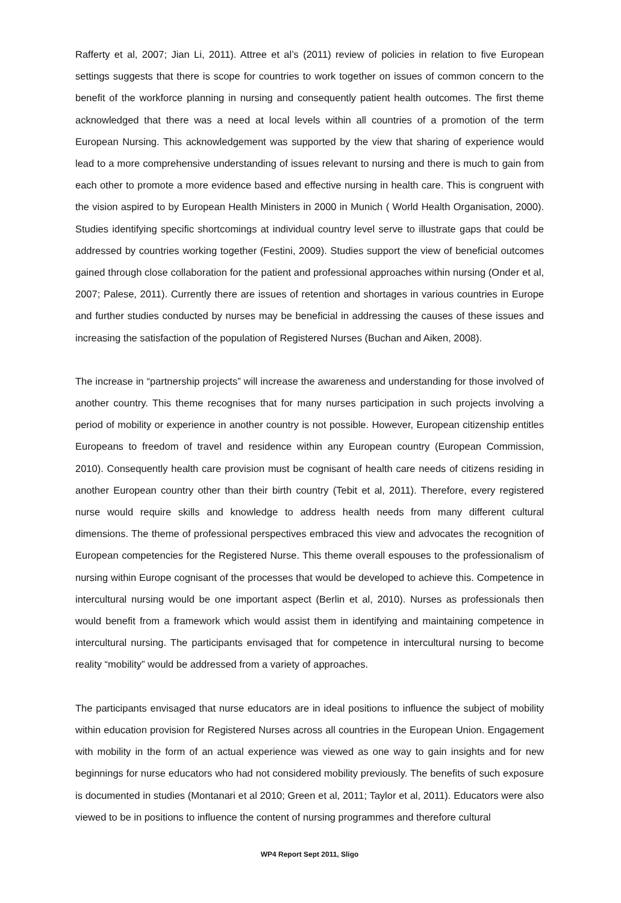Rafferty et al, 2007; Jian Li, 2011). Attree et al’s (2011) review of policies in relation to five European settings suggests that there is scope for countries to work together on issues of common concern to the benefit of the workforce planning in nursing and consequently patient health outcomes. The first theme acknowledged that there was a need at local levels within all countries of a promotion of the term European Nursing. This acknowledgement was supported by the view that sharing of experience would lead to a more comprehensive understanding of issues relevant to nursing and there is much to gain from each other to promote a more evidence based and effective nursing in health care. This is congruent with the vision aspired to by European Health Ministers in 2000 in Munich ( World Health Organisation, 2000). Studies identifying specific shortcomings at individual country level serve to illustrate gaps that could be addressed by countries working together (Festini, 2009). Studies support the view of beneficial outcomes gained through close collaboration for the patient and professional approaches within nursing (Onder et al, 2007; Palese, 2011). Currently there are issues of retention and shortages in various countries in Europe and further studies conducted by nurses may be beneficial in addressing the causes of these issues and increasing the satisfaction of the population of Registered Nurses (Buchan and Aiken, 2008).
The increase in “partnership projects” will increase the awareness and understanding for those involved of another country. This theme recognises that for many nurses participation in such projects involving a period of mobility or experience in another country is not possible. However, European citizenship entitles Europeans to freedom of travel and residence within any European country (European Commission, 2010). Consequently health care provision must be cognisant of health care needs of citizens residing in another European country other than their birth country (Tebit et al, 2011). Therefore, every registered nurse would require skills and knowledge to address health needs from many different cultural dimensions. The theme of professional perspectives embraced this view and advocates the recognition of European competencies for the Registered Nurse. This theme overall espouses to the professionalism of nursing within Europe cognisant of the processes that would be developed to achieve this. Competence in intercultural nursing would be one important aspect (Berlin et al, 2010). Nurses as professionals then would benefit from a framework which would assist them in identifying and maintaining competence in intercultural nursing. The participants envisaged that for competence in intercultural nursing to become reality “mobility” would be addressed from a variety of approaches.
The participants envisaged that nurse educators are in ideal positions to influence the subject of mobility within education provision for Registered Nurses across all countries in the European Union. Engagement with mobility in the form of an actual experience was viewed as one way to gain insights and for new beginnings for nurse educators who had not considered mobility previously. The benefits of such exposure is documented in studies (Montanari et al 2010; Green et al, 2011; Taylor et al, 2011). Educators were also viewed to be in positions to influence the content of nursing programmes and therefore cultural
WP4 Report Sept 2011, Sligo